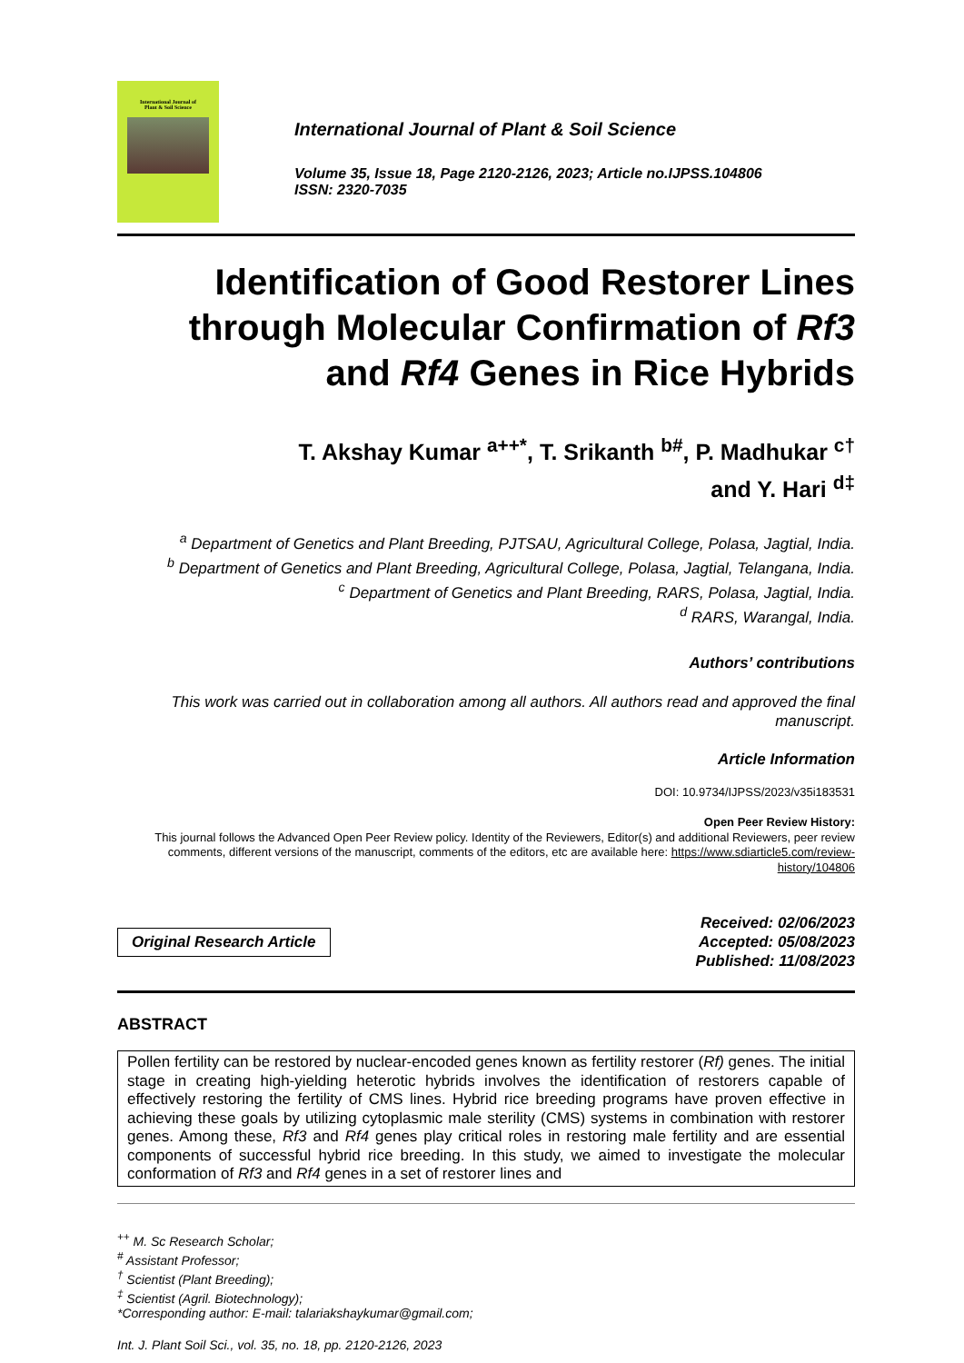International Journal of
Plant & Soil Science
International Journal of Plant & Soil Science
Volume 35, Issue 18, Page 2120-2126, 2023; Article no.IJPSS.104806
ISSN: 2320-7035
Identification of Good Restorer Lines through Molecular Confirmation of Rf3 and Rf4 Genes in Rice Hybrids
T. Akshay Kumar <sup>a++*</sup>, T. Srikanth <sup>b#</sup>, P. Madhukar <sup>c†</sup>
and Y. Hari <sup>d‡</sup>
<sup>a</sup> Department of Genetics and Plant Breeding, PJTSAU, Agricultural College, Polasa, Jagtial, India.
<sup>b</sup> Department of Genetics and Plant Breeding, Agricultural College, Polasa, Jagtial, Telangana, India.
<sup>c</sup> Department of Genetics and Plant Breeding, RARS, Polasa, Jagtial, India.
<sup>d</sup> RARS, Warangal, India.
Authors’ contributions
This work was carried out in collaboration among all authors. All authors read and approved the final manuscript.
Article Information
DOI: 10.9734/IJPSS/2023/v35i183531
Open Peer Review History:
This journal follows the Advanced Open Peer Review policy. Identity of the Reviewers, Editor(s) and additional Reviewers, peer review comments, different versions of the manuscript, comments of the editors, etc are available here: https://www.sdiarticle5.com/review-history/104806
Original Research Article
Received: 02/06/2023
Accepted: 05/08/2023
Published: 11/08/2023
ABSTRACT
Pollen fertility can be restored by nuclear-encoded genes known as fertility restorer (Rf) genes. The initial stage in creating high-yielding heterotic hybrids involves the identification of restorers capable of effectively restoring the fertility of CMS lines. Hybrid rice breeding programs have proven effective in achieving these goals by utilizing cytoplasmic male sterility (CMS) systems in combination with restorer genes. Among these, Rf3 and Rf4 genes play critical roles in restoring male fertility and are essential components of successful hybrid rice breeding. In this study, we aimed to investigate the molecular conformation of Rf3 and Rf4 genes in a set of restorer lines and
<sup>++</sup> M. Sc Research Scholar;
<sup>#</sup> Assistant Professor;
<sup>†</sup> Scientist (Plant Breeding);
<sup>‡</sup> Scientist (Agril. Biotechnology);
*Corresponding author: E-mail: talariakshaykumar@gmail.com;
Int. J. Plant Soil Sci., vol. 35, no. 18, pp. 2120-2126, 2023